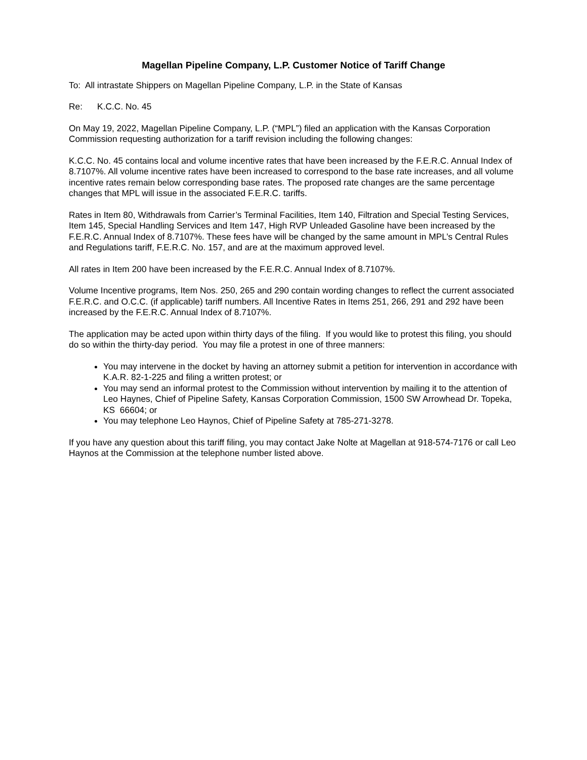Magellan Pipeline Company, L.P. Customer Notice of Tariff Change
To: All intrastate Shippers on Magellan Pipeline Company, L.P. in the State of Kansas
Re: K.C.C. No. 45
On May 19, 2022, Magellan Pipeline Company, L.P. (“MPL”) filed an application with the Kansas Corporation Commission requesting authorization for a tariff revision including the following changes:
K.C.C. No. 45 contains local and volume incentive rates that have been increased by the F.E.R.C. Annual Index of 8.7107%. All volume incentive rates have been increased to correspond to the base rate increases, and all volume incentive rates remain below corresponding base rates. The proposed rate changes are the same percentage changes that MPL will issue in the associated F.E.R.C. tariffs.
Rates in Item 80, Withdrawals from Carrier’s Terminal Facilities, Item 140, Filtration and Special Testing Services, Item 145, Special Handling Services and Item 147, High RVP Unleaded Gasoline have been increased by the F.E.R.C. Annual Index of 8.7107%. These fees have will be changed by the same amount in MPL’s Central Rules and Regulations tariff, F.E.R.C. No. 157, and are at the maximum approved level.
All rates in Item 200 have been increased by the F.E.R.C. Annual Index of 8.7107%.
Volume Incentive programs, Item Nos. 250, 265 and 290 contain wording changes to reflect the current associated F.E.R.C. and O.C.C. (if applicable) tariff numbers. All Incentive Rates in Items 251, 266, 291 and 292 have been increased by the F.E.R.C. Annual Index of 8.7107%.
The application may be acted upon within thirty days of the filing. If you would like to protest this filing, you should do so within the thirty-day period. You may file a protest in one of three manners:
You may intervene in the docket by having an attorney submit a petition for intervention in accordance with K.A.R. 82-1-225 and filing a written protest; or
You may send an informal protest to the Commission without intervention by mailing it to the attention of Leo Haynes, Chief of Pipeline Safety, Kansas Corporation Commission, 1500 SW Arrowhead Dr. Topeka, KS 66604; or
You may telephone Leo Haynos, Chief of Pipeline Safety at 785-271-3278.
If you have any question about this tariff filing, you may contact Jake Nolte at Magellan at 918-574-7176 or call Leo Haynos at the Commission at the telephone number listed above.